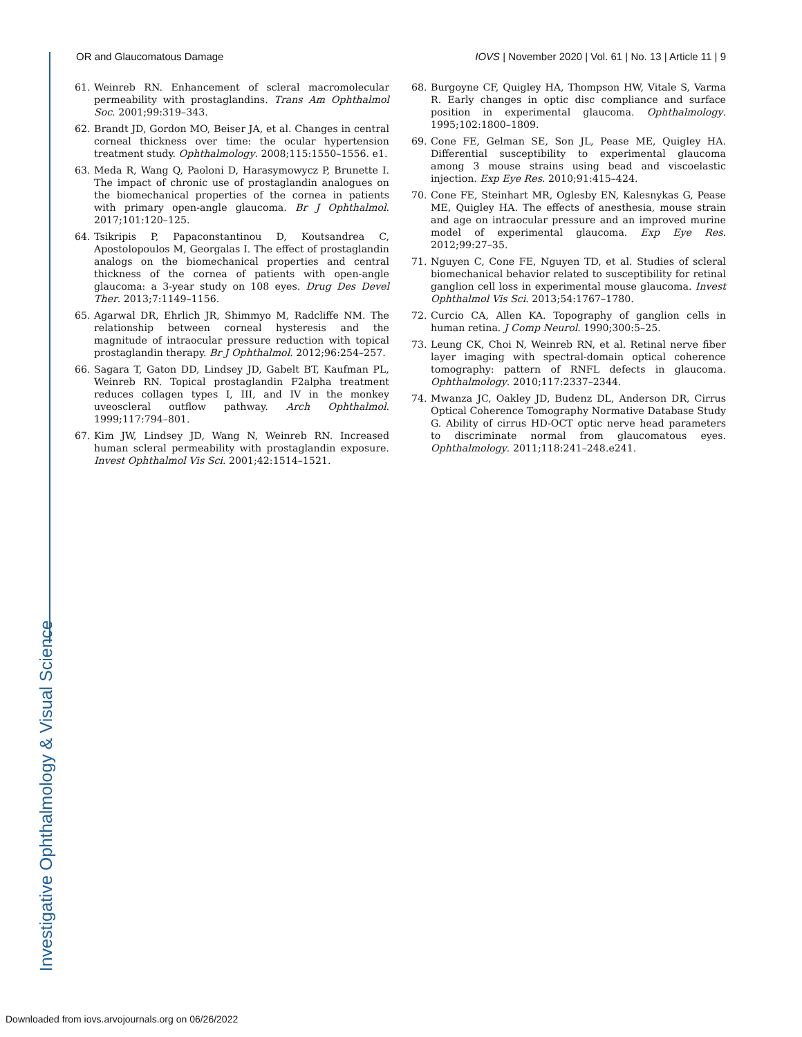OR and Glaucomatous Damage IOVS | November 2020 | Vol. 61 | No. 13 | Article 11 | 9
61. Weinreb RN. Enhancement of scleral macromolecular permeability with prostaglandins. Trans Am Ophthalmol Soc. 2001;99:319–343.
62. Brandt JD, Gordon MO, Beiser JA, et al. Changes in central corneal thickness over time: the ocular hypertension treatment study. Ophthalmology. 2008;115:1550–1556. e1.
63. Meda R, Wang Q, Paoloni D, Harasymowycz P, Brunette I. The impact of chronic use of prostaglandin analogues on the biomechanical properties of the cornea in patients with primary open-angle glaucoma. Br J Ophthalmol. 2017;101:120–125.
64. Tsikripis P, Papaconstantinou D, Koutsandrea C, Apostolopoulos M, Georgalas I. The effect of prostaglandin analogs on the biomechanical properties and central thickness of the cornea of patients with open-angle glaucoma: a 3-year study on 108 eyes. Drug Des Devel Ther. 2013;7:1149–1156.
65. Agarwal DR, Ehrlich JR, Shimmyo M, Radcliffe NM. The relationship between corneal hysteresis and the magnitude of intraocular pressure reduction with topical prostaglandin therapy. Br J Ophthalmol. 2012;96:254–257.
66. Sagara T, Gaton DD, Lindsey JD, Gabelt BT, Kaufman PL, Weinreb RN. Topical prostaglandin F2alpha treatment reduces collagen types I, III, and IV in the monkey uveoscleral outflow pathway. Arch Ophthalmol. 1999;117:794–801.
67. Kim JW, Lindsey JD, Wang N, Weinreb RN. Increased human scleral permeability with prostaglandin exposure. Invest Ophthalmol Vis Sci. 2001;42:1514–1521.
68. Burgoyne CF, Quigley HA, Thompson HW, Vitale S, Varma R. Early changes in optic disc compliance and surface position in experimental glaucoma. Ophthalmology. 1995;102:1800–1809.
69. Cone FE, Gelman SE, Son JL, Pease ME, Quigley HA. Differential susceptibility to experimental glaucoma among 3 mouse strains using bead and viscoelastic injection. Exp Eye Res. 2010;91:415–424.
70. Cone FE, Steinhart MR, Oglesby EN, Kalesnykas G, Pease ME, Quigley HA. The effects of anesthesia, mouse strain and age on intraocular pressure and an improved murine model of experimental glaucoma. Exp Eye Res. 2012;99:27–35.
71. Nguyen C, Cone FE, Nguyen TD, et al. Studies of scleral biomechanical behavior related to susceptibility for retinal ganglion cell loss in experimental mouse glaucoma. Invest Ophthalmol Vis Sci. 2013;54:1767–1780.
72. Curcio CA, Allen KA. Topography of ganglion cells in human retina. J Comp Neurol. 1990;300:5–25.
73. Leung CK, Choi N, Weinreb RN, et al. Retinal nerve fiber layer imaging with spectral-domain optical coherence tomography: pattern of RNFL defects in glaucoma. Ophthalmology. 2010;117:2337–2344.
74. Mwanza JC, Oakley JD, Budenz DL, Anderson DR, Cirrus Optical Coherence Tomography Normative Database Study G. Ability of cirrus HD-OCT optic nerve head parameters to discriminate normal from glaucomatous eyes. Ophthalmology. 2011;118:241–248.e241.
Investigative Ophthalmology & Visual Science
Downloaded from iovs.arvojournals.org on 06/26/2022